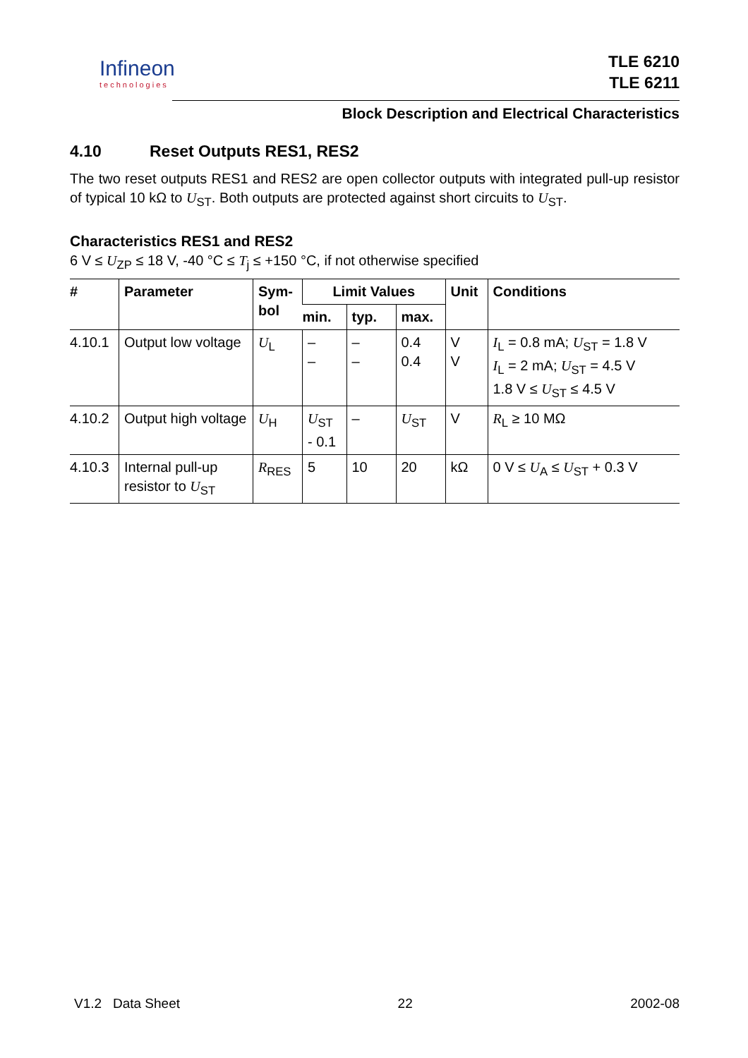Infineon
technologies
TLE 6210
TLE 6211
Block Description and Electrical Characteristics
4.10 Reset Outputs RES1, RES2
The two reset outputs RES1 and RES2 are open collector outputs with integrated pull-up resistor of typical 10 kΩ to U<sub>ST</sub>. Both outputs are protected against short circuits to U<sub>ST</sub>.
Characteristics RES1 and RES2
6 V ≤ U<sub>ZP</sub> ≤ 18 V, -40 °C ≤ T<sub>j</sub> ≤ +150 °C, if not otherwise specified
| # | Parameter | Sym- bol | Limit Values | | | Unit | Conditions |
| --- | --- | --- | --- | --- | --- | --- | --- |
| | | | min. | typ. | max. | | |
| 4.10.1 | Output low voltage | U<sub>L</sub> | – – | – – | 0.4 0.4 | V V | I<sub>L</sub> = 0.8 mA; U<sub>ST</sub> = 1.8 V I<sub>L</sub> = 2 mA; U<sub>ST</sub> = 4.5 V 1.8 V ≤ U<sub>ST</sub> ≤ 4.5 V |
| 4.10.2 | Output high voltage | U<sub>H</sub> | U<sub>ST</sub> - 0.1 | – | U<sub>ST</sub> | V | R<sub>L</sub> ≥ 10 MΩ |
| 4.10.3 | Internal pull-up resistor to U<sub>ST</sub> | R<sub>RES</sub> | 5 | 10 | 20 | kΩ | 0 V ≤ U<sub>A</sub> ≤ U<sub>ST</sub> + 0.3 V |
V1.2 Data Sheet 22 2002-08